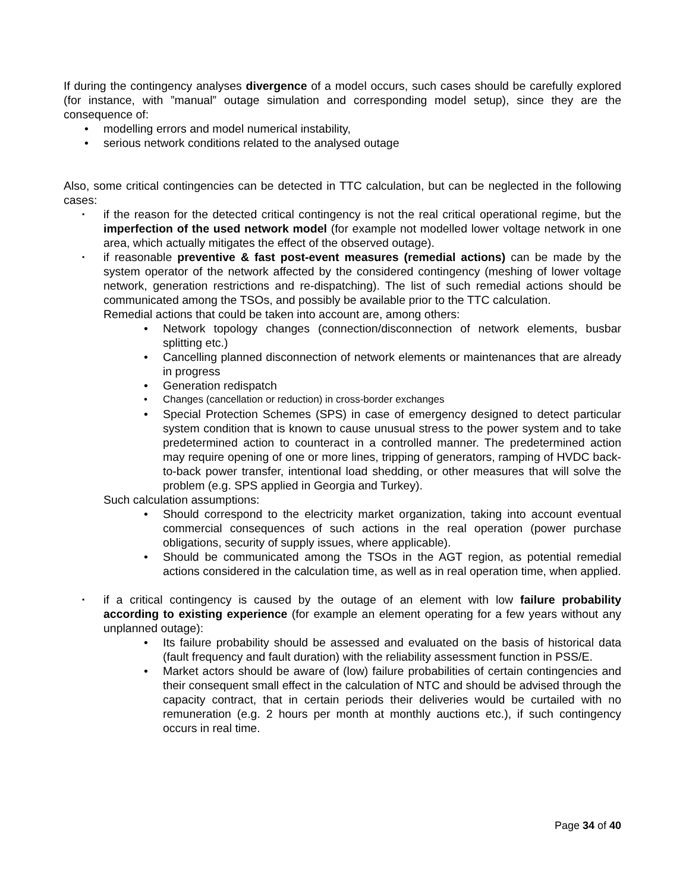If during the contingency analyses divergence of a model occurs, such cases should be carefully explored (for instance, with ”manual” outage simulation and corresponding model setup), since they are the consequence of:
modelling errors and model numerical instability,
serious network conditions related to the analysed outage
Also, some critical contingencies can be detected in TTC calculation, but can be neglected in the following cases:
if the reason for the detected critical contingency is not the real critical operational regime, but the imperfection of the used network model (for example not modelled lower voltage network in one area, which actually mitigates the effect of the observed outage).
if reasonable preventive & fast post-event measures (remedial actions) can be made by the system operator of the network affected by the considered contingency (meshing of lower voltage network, generation restrictions and re-dispatching). The list of such remedial actions should be communicated among the TSOs, and possibly be available prior to the TTC calculation.
Remedial actions that could be taken into account are, among others:
Network topology changes (connection/disconnection of network elements, busbar splitting etc.)
Cancelling planned disconnection of network elements or maintenances that are already in progress
Generation redispatch
Changes (cancellation or reduction) in cross-border exchanges
Special Protection Schemes (SPS) in case of emergency designed to detect particular system condition that is known to cause unusual stress to the power system and to take predetermined action to counteract in a controlled manner. The predetermined action may require opening of one or more lines, tripping of generators, ramping of HVDC back-to-back power transfer, intentional load shedding, or other measures that will solve the problem (e.g. SPS applied in Georgia and Turkey).
Such calculation assumptions:
Should correspond to the electricity market organization, taking into account eventual commercial consequences of such actions in the real operation (power purchase obligations, security of supply issues, where applicable).
Should be communicated among the TSOs in the AGT region, as potential remedial actions considered in the calculation time, as well as in real operation time, when applied.
if a critical contingency is caused by the outage of an element with low failure probability according to existing experience (for example an element operating for a few years without any unplanned outage):
Its failure probability should be assessed and evaluated on the basis of historical data (fault frequency and fault duration) with the reliability assessment function in PSS/E.
Market actors should be aware of (low) failure probabilities of certain contingencies and their consequent small effect in the calculation of NTC and should be advised through the capacity contract, that in certain periods their deliveries would be curtailed with no remuneration (e.g. 2 hours per month at monthly auctions etc.), if such contingency occurs in real time.
Page 34 of 40